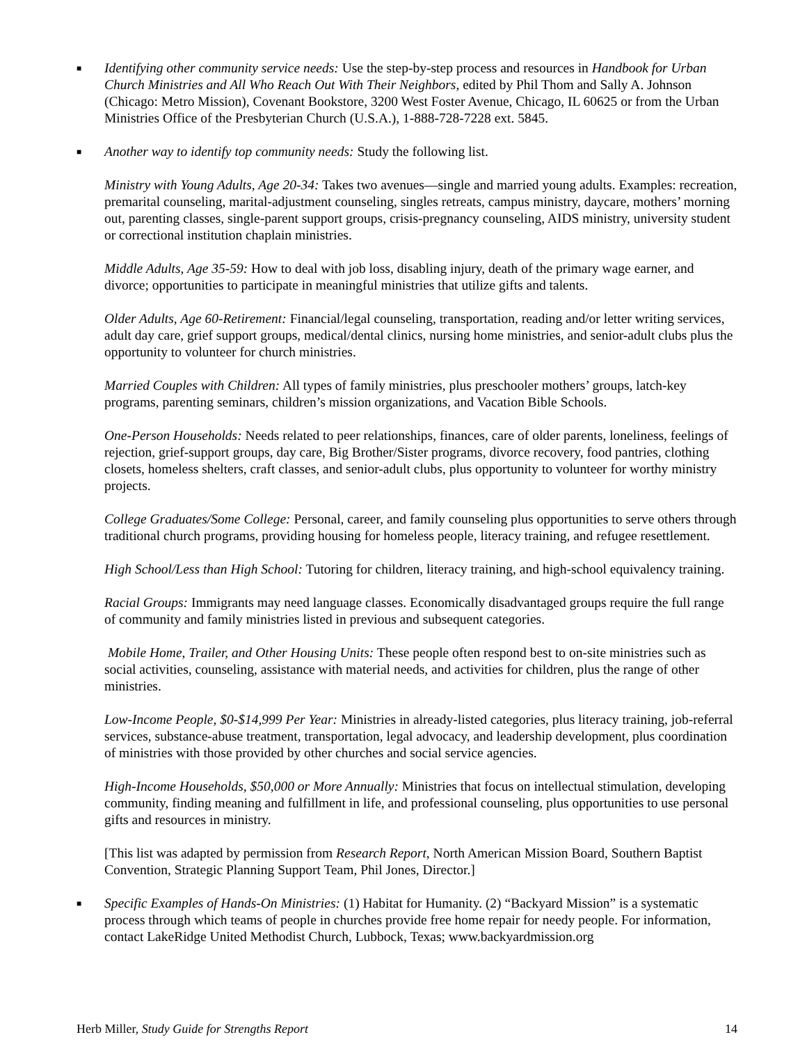■
Identifying other community service needs: Use the step-by-step process and resources in Handbook for Urban Church Ministries and All Who Reach Out With Their Neighbors, edited by Phil Thom and Sally A. Johnson (Chicago: Metro Mission), Covenant Bookstore, 3200 West Foster Avenue, Chicago, IL 60625 or from the Urban Ministries Office of the Presbyterian Church (U.S.A.), 1-888-728-7228 ext. 5845.
■
Another way to identify top community needs: Study the following list.
Ministry with Young Adults, Age 20-34: Takes two avenues—single and married young adults. Examples: recreation, premarital counseling, marital-adjustment counseling, singles retreats, campus ministry, daycare, mothers’ morning out, parenting classes, single-parent support groups, crisis-pregnancy counseling, AIDS ministry, university student or correctional institution chaplain ministries.
Middle Adults, Age 35-59: How to deal with job loss, disabling injury, death of the primary wage earner, and divorce; opportunities to participate in meaningful ministries that utilize gifts and talents.
Older Adults, Age 60-Retirement: Financial/legal counseling, transportation, reading and/or letter writing services, adult day care, grief support groups, medical/dental clinics, nursing home ministries, and senior-adult clubs plus the opportunity to volunteer for church ministries.
Married Couples with Children: All types of family ministries, plus preschooler mothers’ groups, latch-key programs, parenting seminars, children’s mission organizations, and Vacation Bible Schools.
One-Person Households: Needs related to peer relationships, finances, care of older parents, loneliness, feelings of rejection, grief-support groups, day care, Big Brother/Sister programs, divorce recovery, food pantries, clothing closets, homeless shelters, craft classes, and senior-adult clubs, plus opportunity to volunteer for worthy ministry projects.
College Graduates/Some College: Personal, career, and family counseling plus opportunities to serve others through traditional church programs, providing housing for homeless people, literacy training, and refugee resettlement.
High School/Less than High School: Tutoring for children, literacy training, and high-school equivalency training.
Racial Groups: Immigrants may need language classes. Economically disadvantaged groups require the full range of community and family ministries listed in previous and subsequent categories.
Mobile Home, Trailer, and Other Housing Units: These people often respond best to on-site ministries such as social activities, counseling, assistance with material needs, and activities for children, plus the range of other ministries.
Low-Income People, $0-$14,999 Per Year: Ministries in already-listed categories, plus literacy training, job-referral services, substance-abuse treatment, transportation, legal advocacy, and leadership development, plus coordination of ministries with those provided by other churches and social service agencies.
High-Income Households, $50,000 or More Annually: Ministries that focus on intellectual stimulation, developing community, finding meaning and fulfillment in life, and professional counseling, plus opportunities to use personal gifts and resources in ministry.
[This list was adapted by permission from Research Report, North American Mission Board, Southern Baptist Convention, Strategic Planning Support Team, Phil Jones, Director.]
■
Specific Examples of Hands-On Ministries: (1) Habitat for Humanity. (2) “Backyard Mission” is a systematic process through which teams of people in churches provide free home repair for needy people. For information, contact LakeRidge United Methodist Church, Lubbock, Texas; www.backyardmission.org
Herb Miller, Study Guide for Strengths Report 14